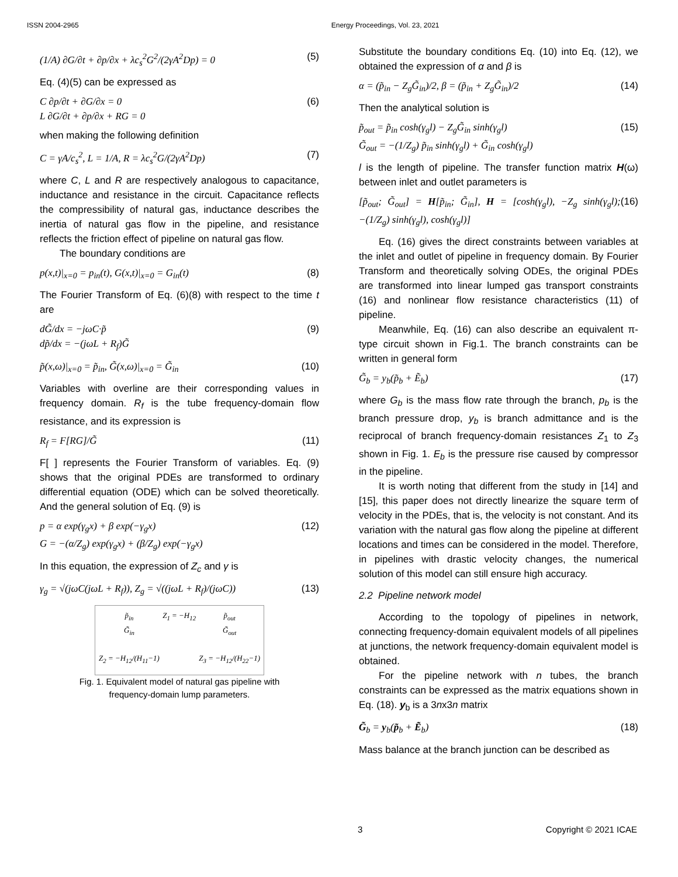ISSN 2004-2965 Energy Proceedings, Vol. 23, 2021
(1/A) ∂G/∂t + ∂p/∂x + λc<sub>s</sub><sup>2</sup>G<sup>2</sup>/(2γA<sup>2</sup>Dp) = 0 (5)
Eq. (4)(5) can be expressed as
C ∂p/∂t + ∂G/∂x = 0
L ∂G/∂t + ∂p/∂x + RG = 0 (6)
when making the following definition
C = γA/c<sub>s</sub><sup>2</sup>, L = 1/A, R = λc<sub>s</sub><sup>2</sup>G/(2γA<sup>2</sup>Dp) (7)
where C, L and R are respectively analogous to capacitance, inductance and resistance in the circuit. Capacitance reflects the compressibility of natural gas, inductance describes the inertia of natural gas flow in the pipeline, and resistance reflects the friction effect of pipeline on natural gas flow.
The boundary conditions are
p(x,t)|<sub>x=0</sub> = p<sub>in</sub>(t), G(x,t)|<sub>x=0</sub> = G<sub>in</sub>(t) (8)
The Fourier Transform of Eq. (6)(8) with respect to the time t are
dG̃/dx = −jωC·p̃
dp̃/dx = −(jωL + R<sub>f</sub>)G̃ (9)
p̃(x,ω)|<sub>x=0</sub> = p̃<sub>in</sub>, G̃(x,ω)|<sub>x=0</sub> = G̃<sub>in</sub> (10)
Variables with overline are their corresponding values in frequency domain. R<sub>f</sub> is the tube frequency-domain flow resistance, and its expression is
R<sub>f</sub> = F[RG]/G̃ (11)
F[ ] represents the Fourier Transform of variables. Eq. (9) shows that the original PDEs are transformed to ordinary differential equation (ODE) which can be solved theoretically. And the general solution of Eq. (9) is
p = α exp(γ<sub>g</sub>x) + β exp(−γ<sub>g</sub>x)
G = −(α/Z<sub>g</sub>) exp(γ<sub>g</sub>x) + (β/Z<sub>g</sub>) exp(−γ<sub>g</sub>x) (12)
In this equation, the expression of Z<sub>c</sub> and γ is
γ<sub>g</sub> = √(jωC(jωL + R<sub>f</sub>)), Z<sub>g</sub> = √((jωL + R<sub>f</sub>)/(jωC)) (13)
p̃<sub>in</sub>
G̃<sub>in</sub>
Z<sub>2</sub> = −H<sub>12</sub>/(H<sub>11</sub>−1) Z<sub>1</sub> = −H<sub>12</sub> p̃<sub>out</sub>
G̃<sub>out</sub>
Z<sub>3</sub> = −H<sub>12</sub>/(H<sub>22</sub>−1)
Fig. 1. Equivalent model of natural gas pipeline with
frequency-domain lump parameters.
Substitute the boundary conditions Eq. (10) into Eq. (12), we obtained the expression of α and β is
α = (p̃<sub>in</sub> − Z<sub>g</sub>G̃<sub>in</sub>)/2, β = (p̃<sub>in</sub> + Z<sub>g</sub>G̃<sub>in</sub>)/2 (14)
Then the analytical solution is
p̃<sub>out</sub> = p̃<sub>in</sub> cosh(γ<sub>g</sub>l) − Z<sub>g</sub>G̃<sub>in</sub> sinh(γ<sub>g</sub>l)
G̃<sub>out</sub> = −(1/Z<sub>g</sub>) p̃<sub>in</sub> sinh(γ<sub>g</sub>l) + G̃<sub>in</sub> cosh(γ<sub>g</sub>l) (15)
l is the length of pipeline. The transfer function matrix H(ω) between inlet and outlet parameters is
[p̃<sub>out</sub>; G̃<sub>out</sub>] = H[p̃<sub>in</sub>; G̃<sub>in</sub>], H = [cosh(γ<sub>g</sub>l), −Z<sub>g</sub> sinh(γ<sub>g</sub>l); −(1/Z<sub>g</sub>) sinh(γ<sub>g</sub>l), cosh(γ<sub>g</sub>l)] (16)
Eq. (16) gives the direct constraints between variables at the inlet and outlet of pipeline in frequency domain. By Fourier Transform and theoretically solving ODEs, the original PDEs are transformed into linear lumped gas transport constraints (16) and nonlinear flow resistance characteristics (11) of pipeline.
Meanwhile, Eq. (16) can also describe an equivalent π-type circuit shown in Fig.1. The branch constraints can be written in general form
G̃<sub>b</sub> = y<sub>b</sub>(p̃<sub>b</sub> + Ẽ<sub>b</sub>) (17)
where G<sub>b</sub> is the mass flow rate through the branch, p<sub>b</sub> is the branch pressure drop, y<sub>b</sub> is branch admittance and is the reciprocal of branch frequency-domain resistances Z<sub>1</sub> to Z<sub>3</sub> shown in Fig. 1. E<sub>b</sub> is the pressure rise caused by compressor in the pipeline.
It is worth noting that different from the study in [14] and [15], this paper does not directly linearize the square term of velocity in the PDEs, that is, the velocity is not constant. And its variation with the natural gas flow along the pipeline at different locations and times can be considered in the model. Therefore, in pipelines with drastic velocity changes, the numerical solution of this model can still ensure high accuracy.
2.2 Pipeline network model
According to the topology of pipelines in network, connecting frequency-domain equivalent models of all pipelines at junctions, the network frequency-domain equivalent model is obtained.
For the pipeline network with n tubes, the branch constraints can be expressed as the matrix equations shown in Eq. (18). y<sub>b</sub> is a 3nx3n matrix
G̃<sub>b</sub> = y<sub>b</sub>(p̃<sub>b</sub> + Ẽ<sub>b</sub>) (18)
Mass balance at the branch junction can be described as
3 Copyright © 2021 ICAE